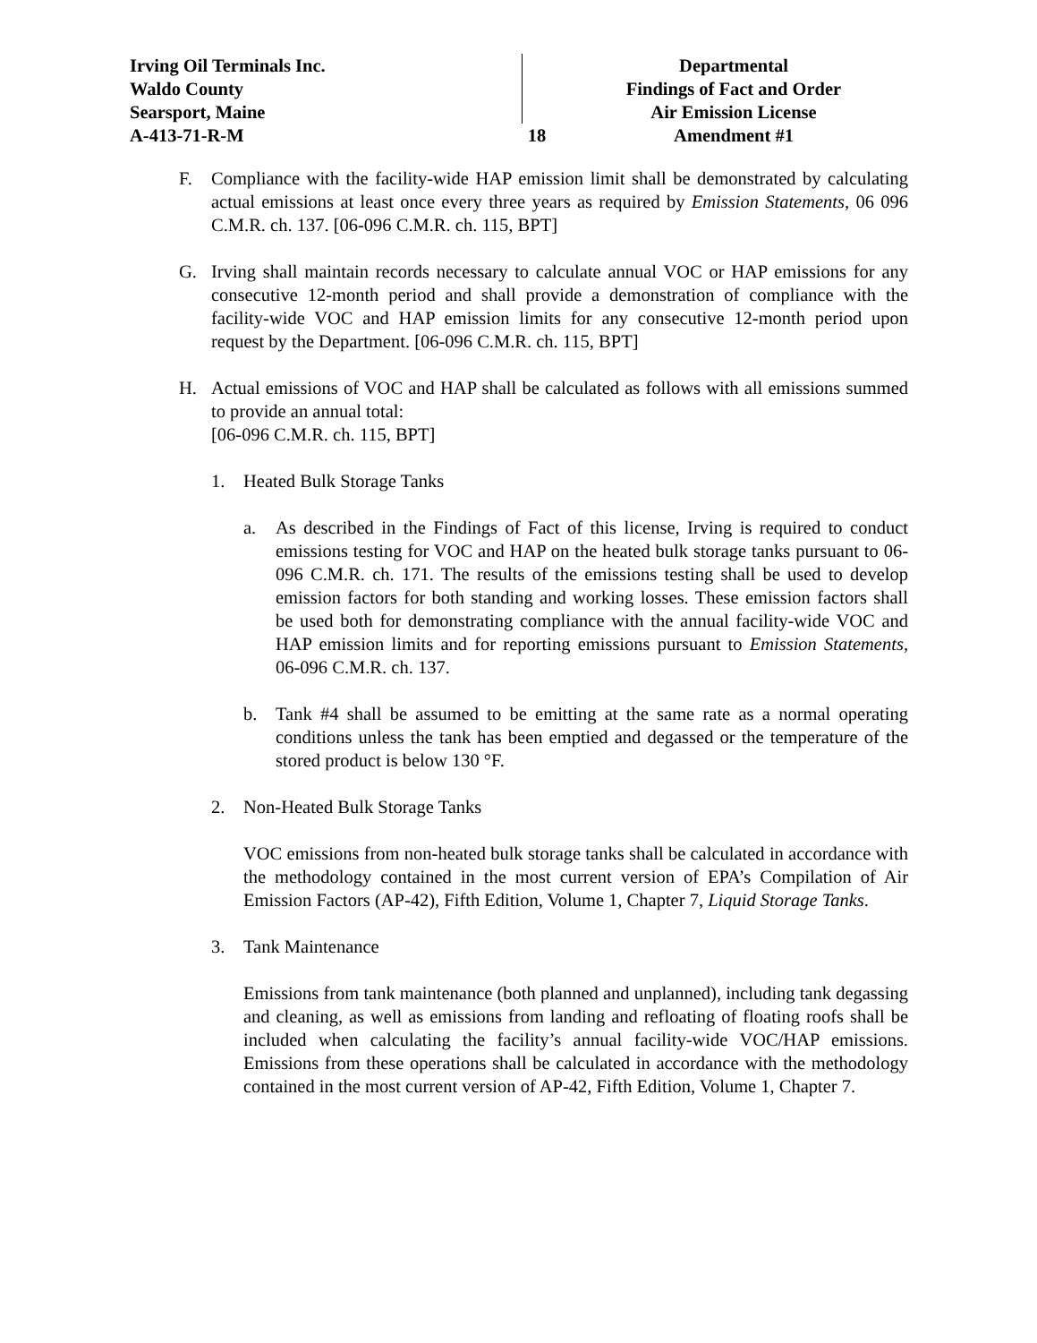Irving Oil Terminals Inc.
Waldo County
Searsport, Maine
A-413-71-R-M
18 Departmental
Findings of Fact and Order
Air Emission License
Amendment #1
F. Compliance with the facility-wide HAP emission limit shall be demonstrated by calculating actual emissions at least once every three years as required by Emission Statements, 06 096 C.M.R. ch. 137. [06-096 C.M.R. ch. 115, BPT]
G. Irving shall maintain records necessary to calculate annual VOC or HAP emissions for any consecutive 12-month period and shall provide a demonstration of compliance with the facility-wide VOC and HAP emission limits for any consecutive 12-month period upon request by the Department. [06-096 C.M.R. ch. 115, BPT]
H. Actual emissions of VOC and HAP shall be calculated as follows with all emissions summed to provide an annual total:
[06-096 C.M.R. ch. 115, BPT]
1. Heated Bulk Storage Tanks
a. As described in the Findings of Fact of this license, Irving is required to conduct emissions testing for VOC and HAP on the heated bulk storage tanks pursuant to 06-096 C.M.R. ch. 171. The results of the emissions testing shall be used to develop emission factors for both standing and working losses. These emission factors shall be used both for demonstrating compliance with the annual facility-wide VOC and HAP emission limits and for reporting emissions pursuant to Emission Statements, 06-096 C.M.R. ch. 137.
b. Tank #4 shall be assumed to be emitting at the same rate as a normal operating conditions unless the tank has been emptied and degassed or the temperature of the stored product is below 130 °F.
2. Non-Heated Bulk Storage Tanks
VOC emissions from non-heated bulk storage tanks shall be calculated in accordance with the methodology contained in the most current version of EPA’s Compilation of Air Emission Factors (AP-42), Fifth Edition, Volume 1, Chapter 7, Liquid Storage Tanks.
3. Tank Maintenance
Emissions from tank maintenance (both planned and unplanned), including tank degassing and cleaning, as well as emissions from landing and refloating of floating roofs shall be included when calculating the facility’s annual facility-wide VOC/HAP emissions. Emissions from these operations shall be calculated in accordance with the methodology contained in the most current version of AP-42, Fifth Edition, Volume 1, Chapter 7.